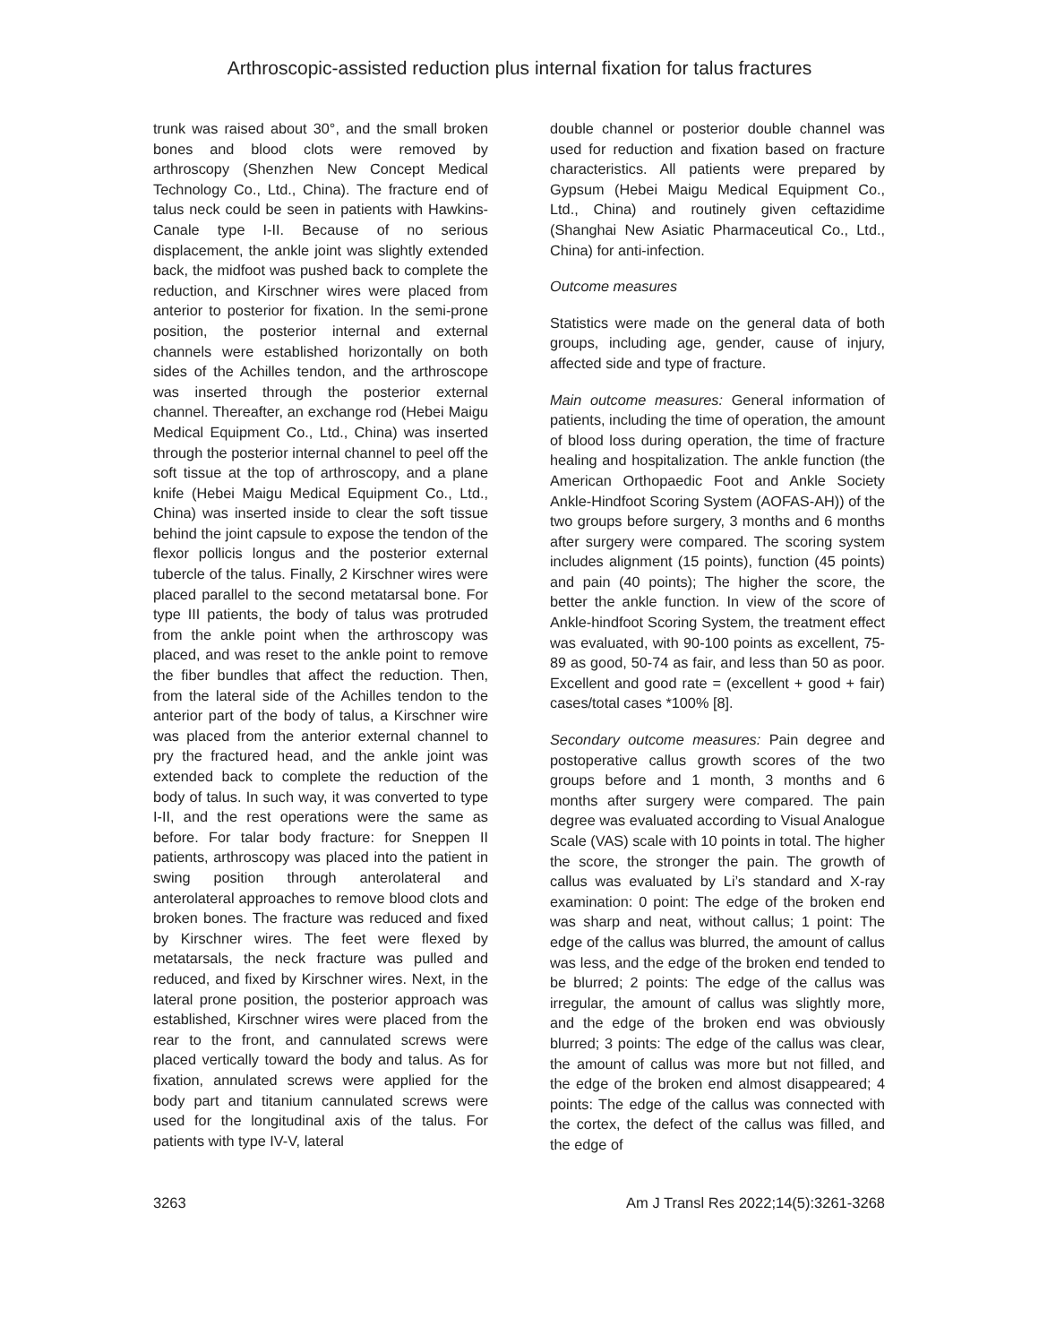Arthroscopic-assisted reduction plus internal fixation for talus fractures
trunk was raised about 30°, and the small broken bones and blood clots were removed by arthroscopy (Shenzhen New Concept Medical Technology Co., Ltd., China). The fracture end of talus neck could be seen in patients with Hawkins-Canale type I-II. Because of no serious displacement, the ankle joint was slightly extended back, the midfoot was pushed back to complete the reduction, and Kirschner wires were placed from anterior to posterior for fixation. In the semi-prone position, the posterior internal and external channels were established horizontally on both sides of the Achilles tendon, and the arthroscope was inserted through the posterior external channel. Thereafter, an exchange rod (Hebei Maigu Medical Equipment Co., Ltd., China) was inserted through the posterior internal channel to peel off the soft tissue at the top of arthroscopy, and a plane knife (Hebei Maigu Medical Equipment Co., Ltd., China) was inserted inside to clear the soft tissue behind the joint capsule to expose the tendon of the flexor pollicis longus and the posterior external tubercle of the talus. Finally, 2 Kirschner wires were placed parallel to the second metatarsal bone. For type III patients, the body of talus was protruded from the ankle point when the arthroscopy was placed, and was reset to the ankle point to remove the fiber bundles that affect the reduction. Then, from the lateral side of the Achilles tendon to the anterior part of the body of talus, a Kirschner wire was placed from the anterior external channel to pry the fractured head, and the ankle joint was extended back to complete the reduction of the body of talus. In such way, it was converted to type I-II, and the rest operations were the same as before. For talar body fracture: for Sneppen II patients, arthroscopy was placed into the patient in swing position through anterolateral and anterolateral approaches to remove blood clots and broken bones. The fracture was reduced and fixed by Kirschner wires. The feet were flexed by metatarsals, the neck fracture was pulled and reduced, and fixed by Kirschner wires. Next, in the lateral prone position, the posterior approach was established, Kirschner wires were placed from the rear to the front, and cannulated screws were placed vertically toward the body and talus. As for fixation, annulated screws were applied for the body part and titanium cannulated screws were used for the longitudinal axis of the talus. For patients with type IV-V, lateral
double channel or posterior double channel was used for reduction and fixation based on fracture characteristics. All patients were prepared by Gypsum (Hebei Maigu Medical Equipment Co., Ltd., China) and routinely given ceftazidime (Shanghai New Asiatic Pharmaceutical Co., Ltd., China) for anti-infection.
Outcome measures
Statistics were made on the general data of both groups, including age, gender, cause of injury, affected side and type of fracture.
Main outcome measures: General information of patients, including the time of operation, the amount of blood loss during operation, the time of fracture healing and hospitalization. The ankle function (the American Orthopaedic Foot and Ankle Society Ankle-Hindfoot Scoring System (AOFAS-AH)) of the two groups before surgery, 3 months and 6 months after surgery were compared. The scoring system includes alignment (15 points), function (45 points) and pain (40 points); The higher the score, the better the ankle function. In view of the score of Ankle-hindfoot Scoring System, the treatment effect was evaluated, with 90-100 points as excellent, 75-89 as good, 50-74 as fair, and less than 50 as poor. Excellent and good rate = (excellent + good + fair) cases/total cases *100% [8].
Secondary outcome measures: Pain degree and postoperative callus growth scores of the two groups before and 1 month, 3 months and 6 months after surgery were compared. The pain degree was evaluated according to Visual Analogue Scale (VAS) scale with 10 points in total. The higher the score, the stronger the pain. The growth of callus was evaluated by Li’s standard and X-ray examination: 0 point: The edge of the broken end was sharp and neat, without callus; 1 point: The edge of the callus was blurred, the amount of callus was less, and the edge of the broken end tended to be blurred; 2 points: The edge of the callus was irregular, the amount of callus was slightly more, and the edge of the broken end was obviously blurred; 3 points: The edge of the callus was clear, the amount of callus was more but not filled, and the edge of the broken end almost disappeared; 4 points: The edge of the callus was connected with the cortex, the defect of the callus was filled, and the edge of
3263 Am J Transl Res 2022;14(5):3261-3268